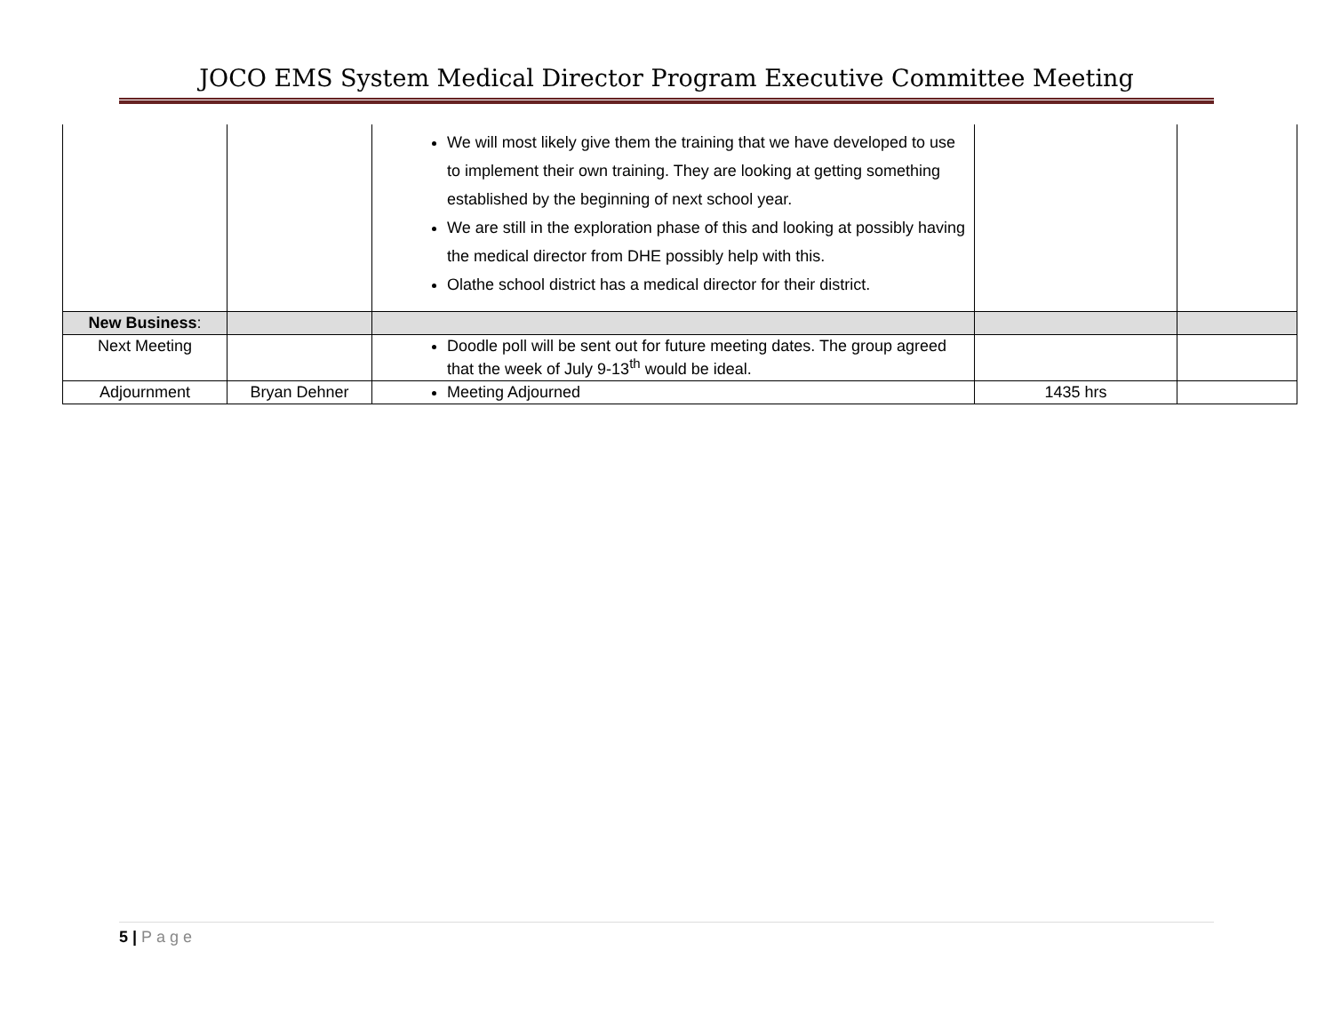JOCO EMS System Medical Director Program Executive Committee Meeting
| | | We will most likely give them the training that we have developed to use to implement their own training. They are looking at getting something established by the beginning of next school year. We are still in the exploration phase of this and looking at possibly having the medical director from DHE possibly help with this. Olathe school district has a medical director for their district. | | |
| New Business : | | | | |
| Next Meeting | | Doodle poll will be sent out for future meeting dates. The group agreed that the week of July 9-13<sup>th</sup> would be ideal. | | |
| Adjournment | Bryan Dehner | Meeting Adjourned | 1435 hrs | |
5 | Page